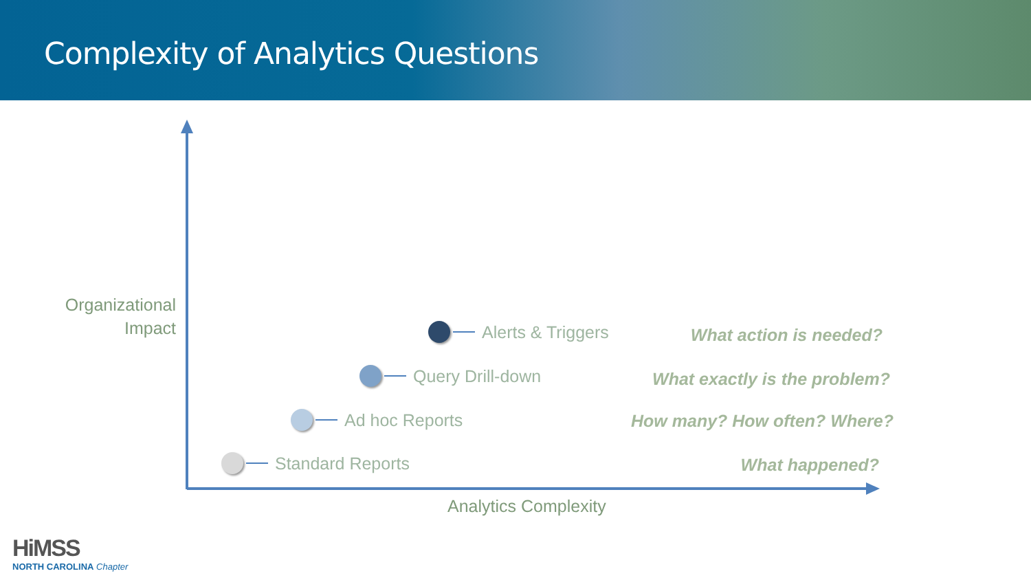Complexity of Analytics Questions
Organizational Impact
Alerts & Triggers
Query Drill-down
Ad hoc Reports
Standard Reports
What action is needed?
What exactly is the problem?
How many? How often? Where?
What happened?
Analytics Complexity
HiMSS
NORTH CAROLINA Chapter